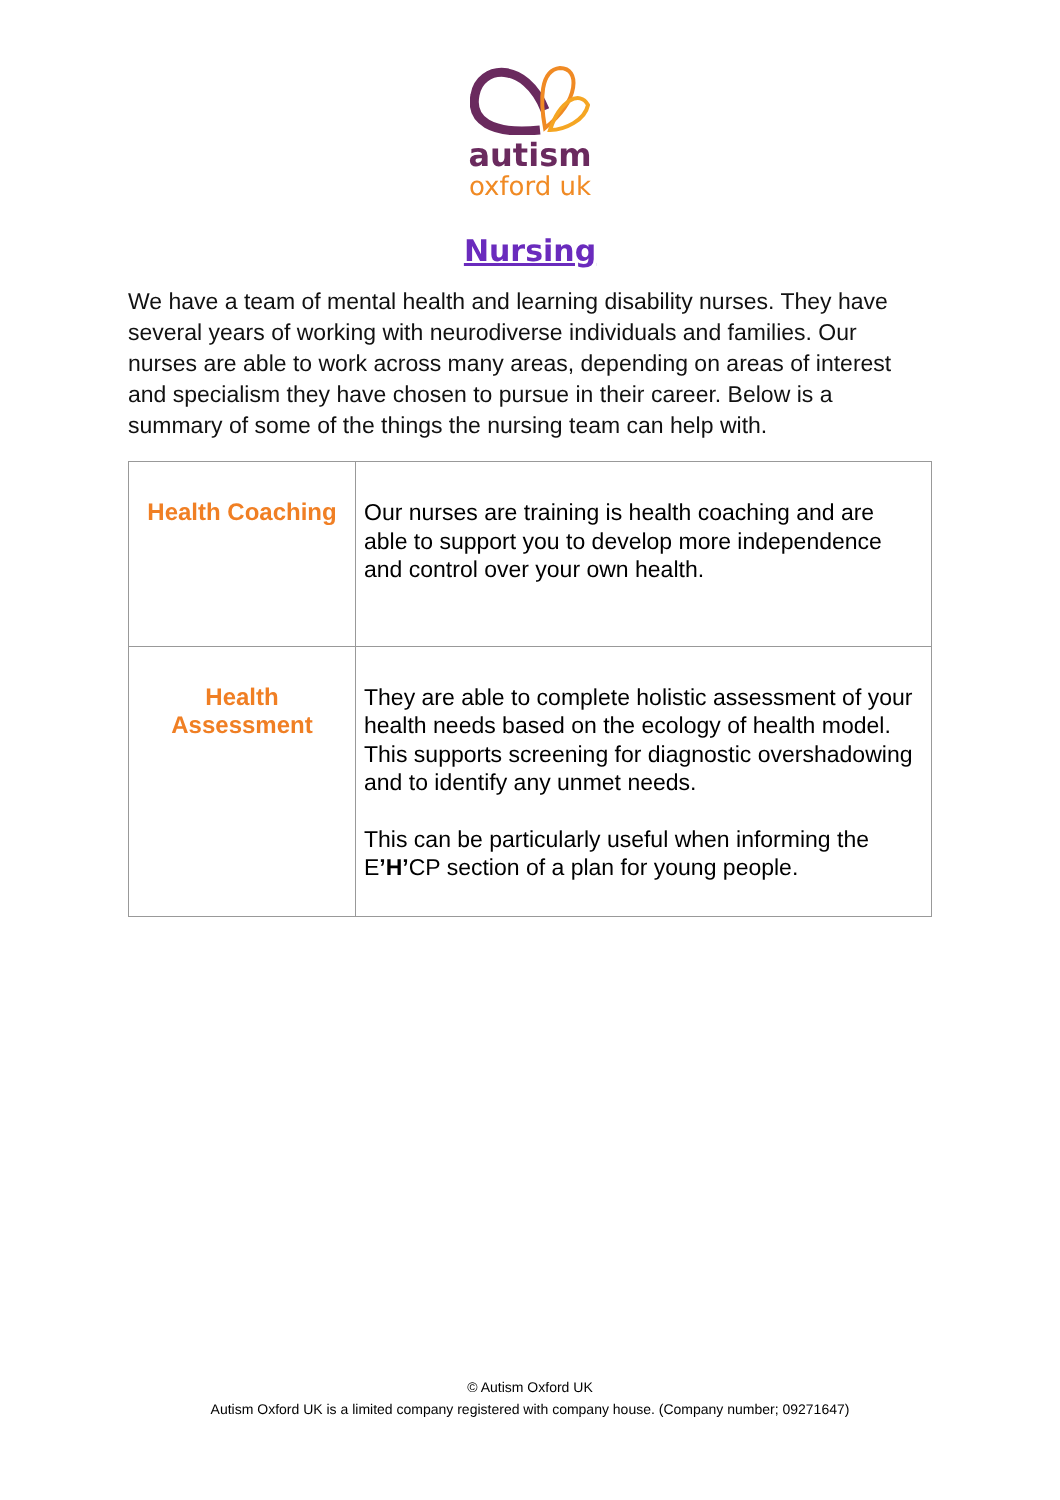autism
oxford uk
Nursing
We have a team of mental health and learning disability nurses. They have several years of working with neurodiverse individuals and families. Our nurses are able to work across many areas, depending on areas of interest and specialism they have chosen to pursue in their career. Below is a summary of some of the things the nursing team can help with.
| Health Coaching | Our nurses are training is health coaching and are able to support you to develop more independence and control over your own health. |
| Health Assessment | They are able to complete holistic assessment of your health needs based on the ecology of health model. This supports screening for diagnostic overshadowing and to identify any unmet needs. This can be particularly useful when informing the E ’H’ CP section of a plan for young people. |
© Autism Oxford UK
Autism Oxford UK is a limited company registered with company house. (Company number; 09271647)